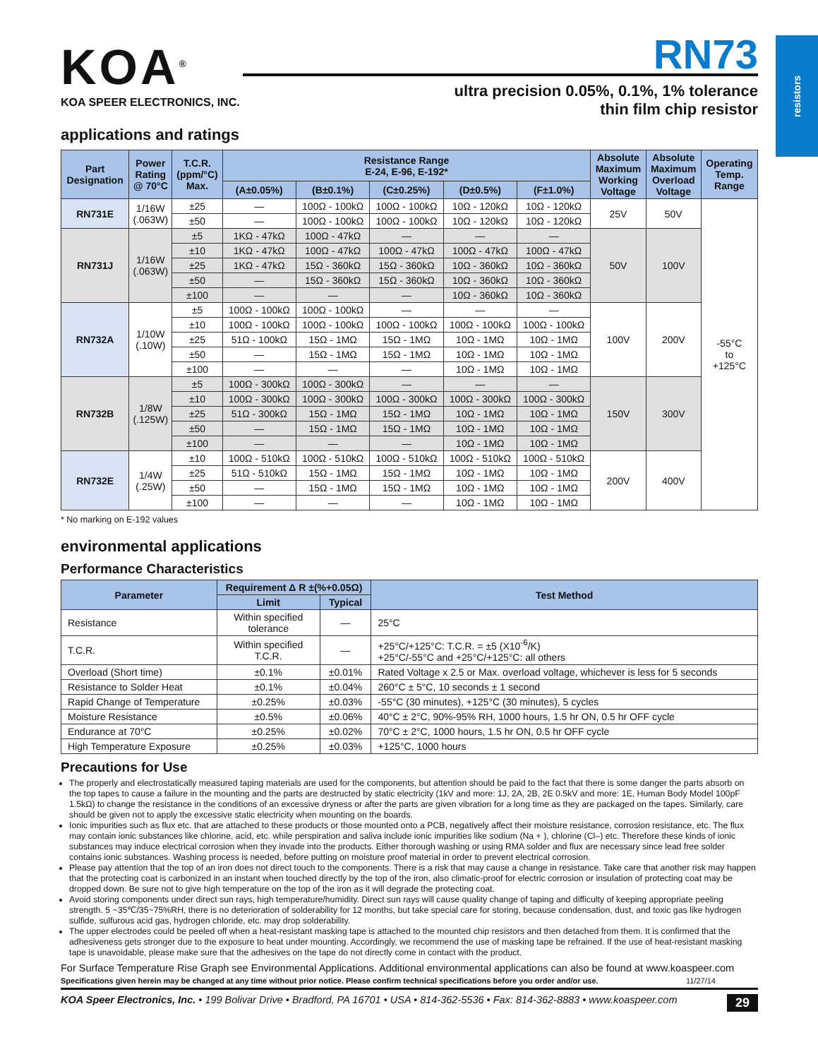resistors
KOA<sup>®</sup>
KOA SPEER ELECTRONICS, INC.
RN73
ultra precision 0.05%, 0.1%, 1% tolerance
thin film chip resistor
applications and ratings
| Part Designation | Power Rating @ 70°C | T.C.R. (ppm/°C) Max. | Resistance Range E-24, E-96, E-192* | | | | | Absolute Maximum Working Voltage | Absolute Maximum Overload Voltage | Operating Temp. Range |
| --- | --- | --- | --- | --- | --- | --- | --- | --- | --- | --- |
| | | | (A±0.05%) | (B±0.1%) | (C±0.25%) | (D±0.5%) | (F±1.0%) | | | |
| RN731E | 1/16W (.063W) | ±25 | — | 100Ω - 100kΩ | 100Ω - 100kΩ | 10Ω - 120kΩ | 10Ω - 120kΩ | 25V | 50V | -55°C to +125°C |
| | | ±50 | — | 100Ω - 100kΩ | 100Ω - 100kΩ | 10Ω - 120kΩ | 10Ω - 120kΩ | | | |
| RN731J | 1/16W (.063W) | ±5 | 1KΩ - 47kΩ | 100Ω - 47kΩ | — | — | — | 50V | 100V | |
| | | ±10 | 1KΩ - 47kΩ | 100Ω - 47kΩ | 100Ω - 47kΩ | 100Ω - 47kΩ | 100Ω - 47kΩ | | | |
| | | ±25 | 1KΩ - 47kΩ | 15Ω - 360kΩ | 15Ω - 360kΩ | 10Ω - 360kΩ | 10Ω - 360kΩ | | | |
| | | ±50 | — | 15Ω - 360kΩ | 15Ω - 360kΩ | 10Ω - 360kΩ | 10Ω - 360kΩ | | | |
| | | ±100 | — | — | — | 10Ω - 360kΩ | 10Ω - 360kΩ | | | |
| RN732A | 1/10W (.10W) | ±5 | 100Ω - 100kΩ | 100Ω - 100kΩ | — | — | — | 100V | 200V | |
| | | ±10 | 100Ω - 100kΩ | 100Ω - 100kΩ | 100Ω - 100kΩ | 100Ω - 100kΩ | 100Ω - 100kΩ | | | |
| | | ±25 | 51Ω - 100kΩ | 15Ω - 1MΩ | 15Ω - 1MΩ | 10Ω - 1MΩ | 10Ω - 1MΩ | | | |
| | | ±50 | — | 15Ω - 1MΩ | 15Ω - 1MΩ | 10Ω - 1MΩ | 10Ω - 1MΩ | | | |
| | | ±100 | — | — | — | 10Ω - 1MΩ | 10Ω - 1MΩ | | | |
| RN732B | 1/8W (.125W) | ±5 | 100Ω - 300kΩ | 100Ω - 300kΩ | — | — | — | 150V | 300V | |
| | | ±10 | 100Ω - 300kΩ | 100Ω - 300kΩ | 100Ω - 300kΩ | 100Ω - 300kΩ | 100Ω - 300kΩ | | | |
| | | ±25 | 51Ω - 300kΩ | 15Ω - 1MΩ | 15Ω - 1MΩ | 10Ω - 1MΩ | 10Ω - 1MΩ | | | |
| | | ±50 | — | 15Ω - 1MΩ | 15Ω - 1MΩ | 10Ω - 1MΩ | 10Ω - 1MΩ | | | |
| | | ±100 | — | — | — | 10Ω - 1MΩ | 10Ω - 1MΩ | | | |
| RN732E | 1/4W (.25W) | ±10 | 100Ω - 510kΩ | 100Ω - 510kΩ | 100Ω - 510kΩ | 100Ω - 510kΩ | 100Ω - 510kΩ | 200V | 400V | |
| | | ±25 | 51Ω - 510kΩ | 15Ω - 1MΩ | 15Ω - 1MΩ | 10Ω - 1MΩ | 10Ω - 1MΩ | | | |
| | | ±50 | — | 15Ω - 1MΩ | 15Ω - 1MΩ | 10Ω - 1MΩ | 10Ω - 1MΩ | | | |
| | | ±100 | — | — | — | 10Ω - 1MΩ | 10Ω - 1MΩ | | | |
* No marking on E-192 values
environmental applications
Performance Characteristics
| Parameter | Requirement Δ R ±(%+0.05Ω) | | Test Method |
| --- | --- | --- | --- |
| | Limit | Typical | |
| Resistance | Within specified tolerance | — | 25°C |
| T.C.R. | Within specified T.C.R. | — | +25°C/+125°C: T.C.R. = ±5 (X10<sup>-6</sup>/K) +25°C/-55°C and +25°C/+125°C: all others |
| Overload (Short time) | ±0.1% | ±0.01% | Rated Voltage x 2.5 or Max. overload voltage, whichever is less for 5 seconds |
| Resistance to Solder Heat | ±0.1% | ±0.04% | 260°C ± 5°C, 10 seconds ± 1 second |
| Rapid Change of Temperature | ±0.25% | ±0.03% | -55°C (30 minutes), +125°C (30 minutes), 5 cycles |
| Moisture Resistance | ±0.5% | ±0.06% | 40°C ± 2°C, 90%-95% RH, 1000 hours, 1.5 hr ON, 0.5 hr OFF cycle |
| Endurance at 70°C | ±0.25% | ±0.02% | 70°C ± 2°C, 1000 hours, 1.5 hr ON, 0.5 hr OFF cycle |
| High Temperature Exposure | ±0.25% | ±0.03% | +125°C, 1000 hours |
Precautions for Use
The properly and electrostatically measured taping materials are used for the components, but attention should be paid to the fact that there is some danger the parts absorb on the top tapes to cause a failure in the mounting and the parts are destructed by static electricity (1kV and more: 1J, 2A, 2B, 2E 0.5kV and more: 1E, Human Body Model 100pF 1.5kΩ) to change the resistance in the conditions of an excessive dryness or after the parts are given vibration for a long time as they are packaged on the tapes. Similarly, care should be given not to apply the excessive static electricity when mounting on the boards.
Ionic impurities such as flux etc. that are attached to these products or those mounted onto a PCB, negatively affect their moisture resistance, corrosion resistance, etc. The flux may contain ionic substances like chlorine, acid, etc. while perspiration and saliva include ionic impurities like sodium (Na + ), chlorine (Cl–) etc. Therefore these kinds of ionic substances may induce electrical corrosion when they invade into the products. Either thorough washing or using RMA solder and flux are necessary since lead free solder contains ionic substances. Washing process is needed, before putting on moisture proof material in order to prevent electrical corrosion.
Please pay attention that the top of an iron does not direct touch to the components. There is a risk that may cause a change in resistance. Take care that another risk may happen that the protecting coat is carbonized in an instant when touched directly by the top of the iron, also climatic-proof for electric corrosion or insulation of protecting coat may be dropped down. Be sure not to give high temperature on the top of the iron as it will degrade the protecting coat.
Avoid storing components under direct sun rays, high temperature/humidity. Direct sun rays will cause quality change of taping and difficulty of keeping appropriate peeling strength. 5 ~35℃/35~75%RH, there is no deterioration of solderability for 12 months, but take special care for storing, because condensation, dust, and toxic gas like hydrogen sulfide, sulfurous acid gas, hydrogen chloride, etc. may drop solderability.
The upper electrodes could be peeled off when a heat-resistant masking tape is attached to the mounted chip resistors and then detached from them. It is confirmed that the adhesiveness gets stronger due to the exposure to heat under mounting. Accordingly, we recommend the use of masking tape be refrained. If the use of heat-resistant masking tape is unavoidable, please make sure that the adhesives on the tape do not directly come in contact with the product.
For Surface Temperature Rise Graph see Environmental Applications. Additional environmental applications can also be found at www.koaspeer.com
Specifications given herein may be changed at any time without prior notice. Please confirm technical specifications before you order and/or use. 11/27/14
KOA Speer Electronics, Inc. • 199 Bolivar Drive • Bradford, PA 16701 • USA • 814-362-5536 • Fax: 814-362-8883 • www.koaspeer.com 29